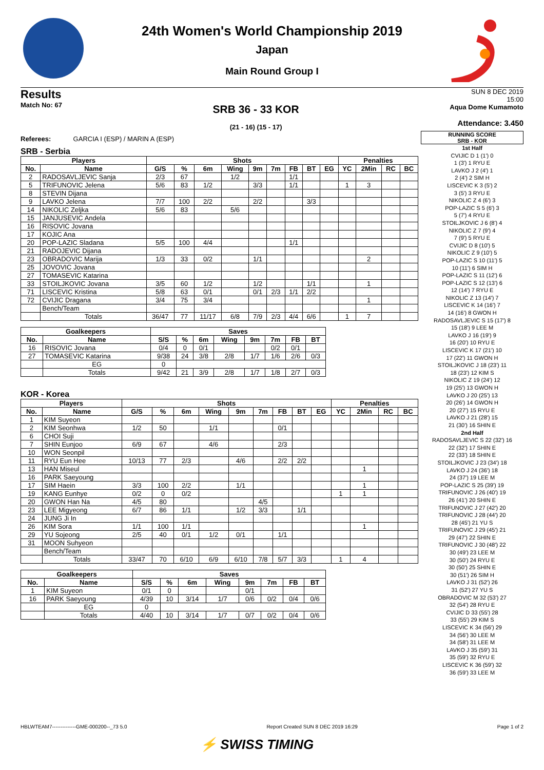24th Women's World Championship 2019
Japan
Main Round Group I
Results
Match No: 67
SRB 36 - 33 KOR
(21 - 16) (15 - 17)
SUN 8 DEC 2019
15:00
Aqua Dome Kumamoto
Attendance: 3.450
Referees: GARCIA I (ESP) / MARIN A (ESP)
SRB - Serbia
| Players | | Shots | | | | | | | | | Penalties | | | |
| --- | --- | --- | --- | --- | --- | --- | --- | --- | --- | --- | --- | --- | --- | --- |
| No. | Name | G/S | % | 6m | Wing | 9m | 7m | FB | BT | EG | YC | 2Min | RC | BC |
| 2 | RADOSAVLJEVIC Sanja | 2/3 | 67 | | 1/2 | | | 1/1 | | | | | | |
| 5 | TRIFUNOVIC Jelena | 5/6 | 83 | 1/2 | | 3/3 | | 1/1 | | | 1 | 3 | | |
| 8 | STEVIN Dijana | | | | | | | | | | | | | |
| 9 | LAVKO Jelena | 7/7 | 100 | 2/2 | | 2/2 | | | 3/3 | | | | | |
| 14 | NIKOLIC Zeljka | 5/6 | 83 | | 5/6 | | | | | | | | | |
| 15 | JANJUSEVIC Andela | | | | | | | | | | | | | |
| 16 | RISOVIC Jovana | | | | | | | | | | | | | |
| 17 | KOJIC Ana | | | | | | | | | | | | | |
| 20 | POP-LAZIC Sladana | 5/5 | 100 | 4/4 | | | | 1/1 | | | | | | |
| 21 | RADOJEVIC Dijana | | | | | | | | | | | | | |
| 23 | OBRADOVIC Marija | 1/3 | 33 | 0/2 | | 1/1 | | | | | | 2 | | |
| 25 | JOVOVIC Jovana | | | | | | | | | | | | | |
| 27 | TOMASEVIC Katarina | | | | | | | | | | | | | |
| 33 | STOILJKOVIC Jovana | 3/5 | 60 | 1/2 | | 1/2 | | | 1/1 | | | 1 | | |
| 71 | LISCEVIC Kristina | 5/8 | 63 | 0/1 | | 0/1 | 2/3 | 1/1 | 2/2 | | | | | |
| 72 | CVIJIC Dragana | 3/4 | 75 | 3/4 | | | | | | | | 1 | | |
| | Bench/Team | | | | | | | | | | | | | |
| | Totals | 36/47 | 77 | 11/17 | 6/8 | 7/9 | 2/3 | 4/4 | 6/6 | | 1 | 7 | | |
| Goalkeepers | | Saves | | | | | | | |
| --- | --- | --- | --- | --- | --- | --- | --- | --- | --- |
| No. | Name | S/S | % | 6m | Wing | 9m | 7m | FB | BT |
| 16 | RISOVIC Jovana | 0/4 | 0 | 0/1 | | | 0/2 | 0/1 | |
| 27 | TOMASEVIC Katarina | 9/38 | 24 | 3/8 | 2/8 | 1/7 | 1/6 | 2/6 | 0/3 |
| | EG | 0 | | | | | | | |
| | Totals | 9/42 | 21 | 3/9 | 2/8 | 1/7 | 1/8 | 2/7 | 0/3 |
KOR - Korea
| Players | | Shots | | | | | | | | | Penalties | | | |
| --- | --- | --- | --- | --- | --- | --- | --- | --- | --- | --- | --- | --- | --- | --- |
| No. | Name | G/S | % | 6m | Wing | 9m | 7m | FB | BT | EG | YC | 2Min | RC | BC |
| 1 | KIM Suyeon | | | | | | | | | | | | | |
| 2 | KIM Seonhwa | 1/2 | 50 | | 1/1 | | | 0/1 | | | | | | |
| 6 | CHOI Suji | | | | | | | | | | | | | |
| 7 | SHIN Eunjoo | 6/9 | 67 | | 4/6 | | | 2/3 | | | | | | |
| 10 | WON Seonpil | | | | | | | | | | | | | |
| 11 | RYU Eun Hee | 10/13 | 77 | 2/3 | | 4/6 | | 2/2 | 2/2 | | | | | |
| 13 | HAN Miseul | | | | | | | | | | | 1 | | |
| 16 | PARK Saeyoung | | | | | | | | | | | | | |
| 17 | SIM Haein | 3/3 | 100 | 2/2 | | 1/1 | | | | | | 1 | | |
| 19 | KANG Eunhye | 0/2 | 0 | 0/2 | | | | | | | 1 | 1 | | |
| 20 | GWON Han Na | 4/5 | 80 | | | | 4/5 | | | | | | | |
| 23 | LEE Migyeong | 6/7 | 86 | 1/1 | | 1/2 | 3/3 | | 1/1 | | | | | |
| 24 | JUNG Ji In | | | | | | | | | | | | | |
| 26 | KIM Sora | 1/1 | 100 | 1/1 | | | | | | | | 1 | | |
| 29 | YU Sojeong | 2/5 | 40 | 0/1 | 1/2 | 0/1 | | 1/1 | | | | | | |
| 31 | MOON Suhyeon | | | | | | | | | | | | | |
| | Bench/Team | | | | | | | | | | | | | |
| | Totals | 33/47 | 70 | 6/10 | 6/9 | 6/10 | 7/8 | 5/7 | 3/3 | | 1 | 4 | | |
| Goalkeepers | | Saves | | | | | | | |
| --- | --- | --- | --- | --- | --- | --- | --- | --- | --- |
| No. | Name | S/S | % | 6m | Wing | 9m | 7m | FB | BT |
| 1 | KIM Suyeon | 0/1 | 0 | | | 0/1 | | | |
| 16 | PARK Saeyoung | 4/39 | 10 | 3/14 | 1/7 | 0/6 | 0/2 | 0/4 | 0/6 |
| | EG | 0 | | | | | | | |
| | Totals | 4/40 | 10 | 3/14 | 1/7 | 0/7 | 0/2 | 0/4 | 0/6 |
RUNNING SCORE
SRB - KOR
1st Half
CVIJIC D 1 (1') 0
1 (3') 1 RYU E
LAVKO J 2 (4') 1
2 (4') 2 SIM H
LISCEVIC K 3 (5') 2
3 (5') 3 RYU E
NIKOLIC Z 4 (6') 3
POP-LAZIC S 5 (6') 3
5 (7') 4 RYU E
STOILJKOVIC J 6 (8') 4
NIKOLIC Z 7 (9') 4
7 (9') 5 RYU E
CVIJIC D 8 (10') 5
NIKOLIC Z 9 (10') 5
POP-LAZIC S 10 (11') 5
10 (11') 6 SIM H
POP-LAZIC S 11 (12') 6
POP-LAZIC S 12 (13') 6
12 (14') 7 RYU E
NIKOLIC Z 13 (14') 7
LISCEVIC K 14 (16') 7
14 (16') 8 GWON H
RADOSAVLJEVIC S 15 (17') 8
15 (18') 9 LEE M
LAVKO J 16 (19') 9
16 (20') 10 RYU E
LISCEVIC K 17 (21') 10
17 (22') 11 GWON H
STOILJKOVIC J 18 (23') 11
18 (23') 12 KIM S
NIKOLIC Z 19 (24') 12
19 (25') 13 GWON H
LAVKO J 20 (25') 13
20 (26') 14 GWON H
20 (27') 15 RYU E
LAVKO J 21 (28') 15
21 (30') 16 SHIN E
2nd Half
RADOSAVLJEVIC S 22 (32') 16
22 (32') 17 SHIN E
22 (33') 18 SHIN E
STOILJKOVIC J 23 (34') 18
LAVKO J 24 (36') 18
24 (37') 19 LEE M
POP-LAZIC S 25 (39') 19
TRIFUNOVIC J 26 (40') 19
26 (41') 20 SHIN E
TRIFUNOVIC J 27 (42') 20
TRIFUNOVIC J 28 (44') 20
28 (45') 21 YU S
TRIFUNOVIC J 29 (45') 21
29 (47') 22 SHIN E
TRIFUNOVIC J 30 (48') 22
30 (49') 23 LEE M
30 (50') 24 RYU E
30 (50') 25 SHIN E
30 (51') 26 SIM H
LAVKO J 31 (52') 26
31 (52') 27 YU S
OBRADOVIC M 32 (53') 27
32 (54') 28 RYU E
CVIJIC D 33 (55') 28
33 (55') 29 KIM S
LISCEVIC K 34 (56') 29
34 (56') 30 LEE M
34 (58') 31 LEE M
LAVKO J 35 (59') 31
35 (59') 32 RYU E
LISCEVIC K 36 (59') 32
36 (59') 33 LEE M
HBLWTEAM7--------------GME-000200--_73 5.0 Report Created SUN 8 DEC 2019 16:29 Page 1 of 2
⚡ SWISS TIMING